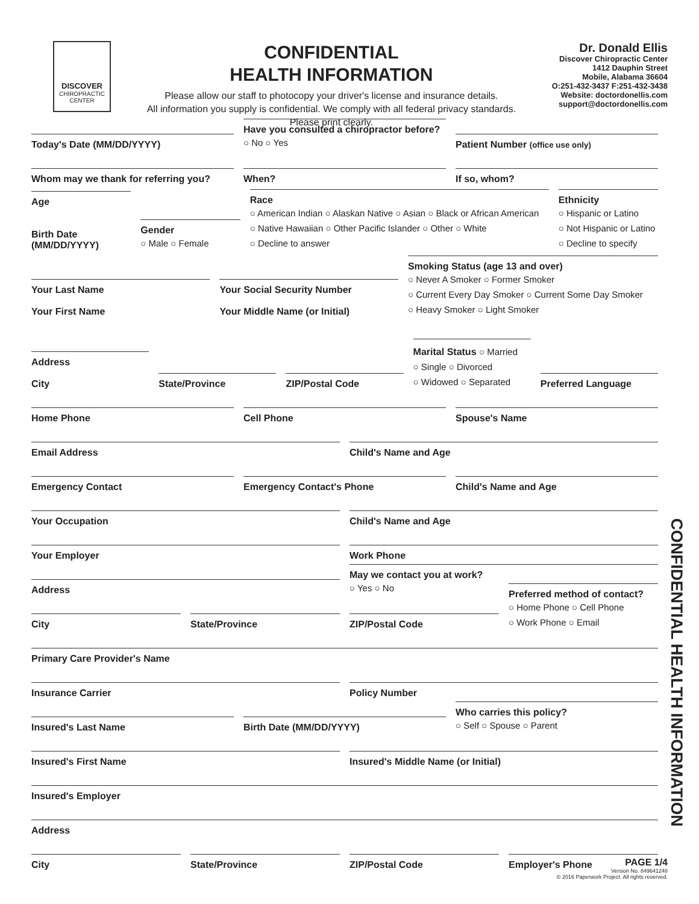DISCOVER
CHIROPRACTIC CENTER
CONFIDENTIAL
HEALTH INFORMATION
Please allow our staff to photocopy your driver's license and insurance details.
All information you supply is confidential. We comply with all federal privacy standards.
Please print clearly.
Dr. Donald Ellis
Discover Chiropractic Center
1412 Dauphin Street
Mobile, Alabama 36604
O:251-432-3437 F:251-432-3438
Website: doctordonellis.com
support@doctordonellis.com
Today's Date (MM/DD/YYYY)
Have you consulted a chiropractor before?
○ No ○ Yes
Patient Number (office use only)
Whom may we thank for referring you?
When?
If so, whom?
Age
Birth Date (MM/DD/YYYY)
Gender
○ Male ○ Female
Race
○ American Indian ○ Alaskan Native ○ Asian ○ Black or African American
○ Native Hawaiian ○ Other Pacific Islander ○ Other ○ White
○ Decline to answer
Ethnicity
○ Hispanic or Latino
○ Not Hispanic or Latino
○ Decline to specify
Your Last Name
Your First Name
Your Social Security Number
Your Middle Name (or Initial)
Smoking Status (age 13 and over)
○ Never A Smoker ○ Former Smoker
○ Current Every Day Smoker ○ Current Some Day Smoker
○ Heavy Smoker ○ Light Smoker
Address
City
State/Province
ZIP/Postal Code
Marital Status ○ Married
○ Single ○ Divorced
○ Widowed ○ Separated
Preferred Language
Home Phone
Cell Phone
Spouse's Name
Email Address
Child's Name and Age
Emergency Contact
Emergency Contact's Phone
Child's Name and Age
Your Occupation
Child's Name and Age
Your Employer
Work Phone
Address
May we contact you at work?
○ Yes ○ No
City
State/Province
ZIP/Postal Code
Preferred method of contact?
○ Home Phone ○ Cell Phone
○ Work Phone ○ Email
Primary Care Provider's Name
Insurance Carrier
Policy Number
Insured's Last Name
Birth Date (MM/DD/YYYY)
Who carries this policy?
○ Self ○ Spouse ○ Parent
Insured's First Name
Insured's Middle Name (or Initial)
Insured's Employer
Address
City
State/Province
ZIP/Postal Code
Employer's Phone
CONFIDENTIAL HEALTH INFORMATION
PAGE 1/4
Version No. 849641248
© 2016 Paperwork Project. All rights reserved.